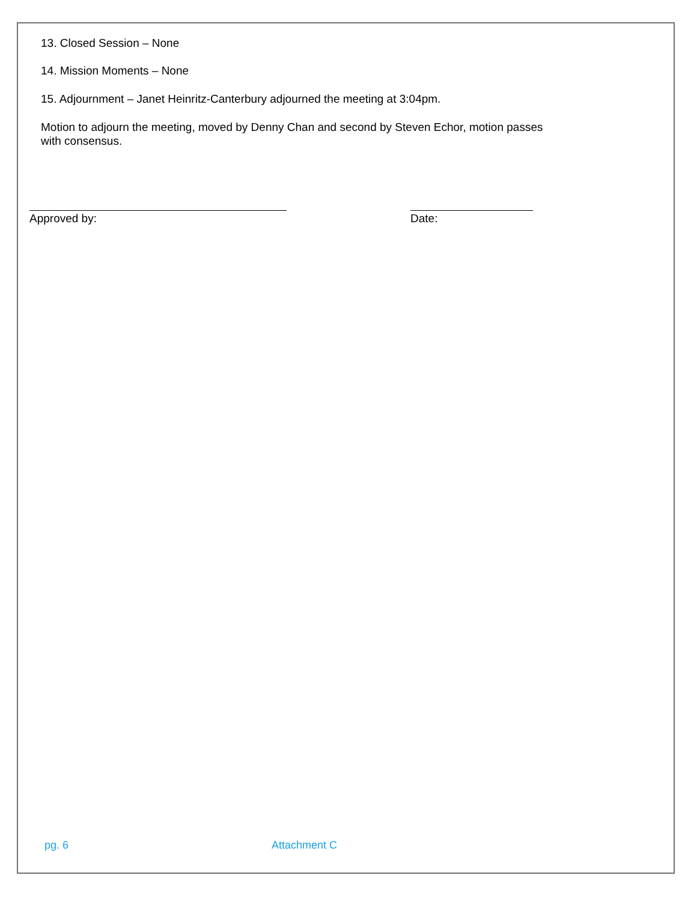13. Closed Session – None
14. Mission Moments – None
15. Adjournment – Janet Heinritz-Canterbury adjourned the meeting at 3:04pm.
Motion to adjourn the meeting, moved by Denny Chan and second by Steven Echor, motion passes
with consensus.
Approved by: Date:
pg. 6 Attachment C